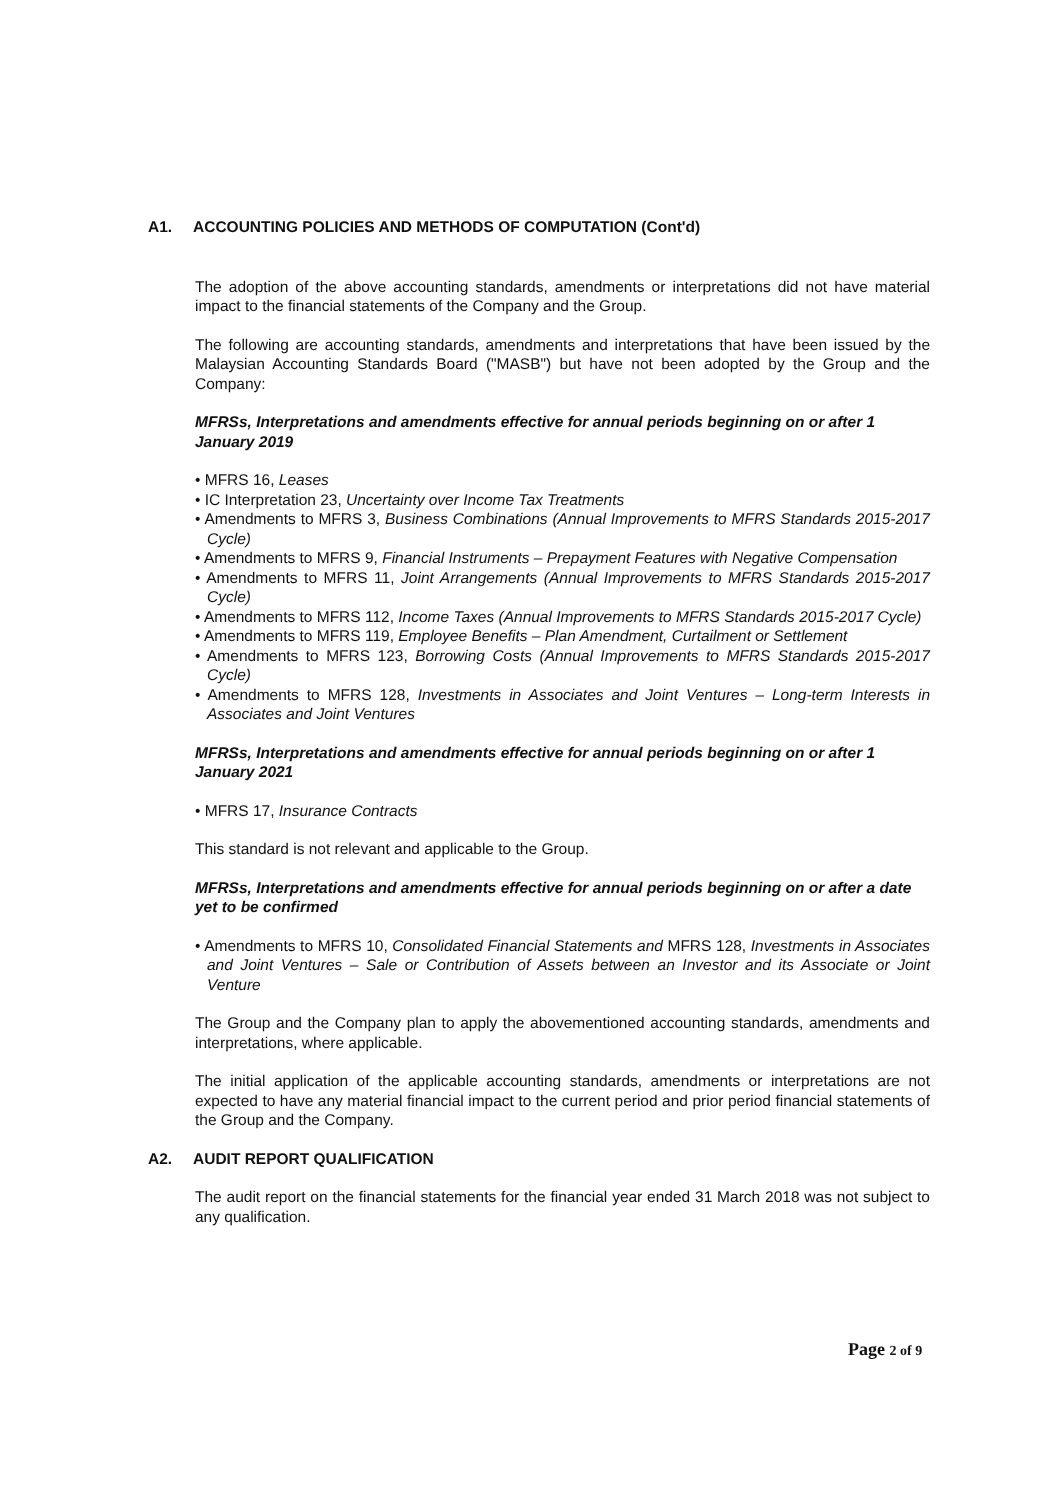A1. ACCOUNTING POLICIES AND METHODS OF COMPUTATION (Cont'd)
The adoption of the above accounting standards, amendments or interpretations did not have material impact to the financial statements of the Company and the Group.
The following are accounting standards, amendments and interpretations that have been issued by the Malaysian Accounting Standards Board ("MASB") but have not been adopted by the Group and the Company:
MFRSs, Interpretations and amendments effective for annual periods beginning on or after 1 January 2019
• MFRS 16, Leases
• IC Interpretation 23, Uncertainty over Income Tax Treatments
• Amendments to MFRS 3, Business Combinations (Annual Improvements to MFRS Standards 2015-2017 Cycle)
• Amendments to MFRS 9, Financial Instruments – Prepayment Features with Negative Compensation
• Amendments to MFRS 11, Joint Arrangements (Annual Improvements to MFRS Standards 2015-2017 Cycle)
• Amendments to MFRS 112, Income Taxes (Annual Improvements to MFRS Standards 2015-2017 Cycle)
• Amendments to MFRS 119, Employee Benefits – Plan Amendment, Curtailment or Settlement
• Amendments to MFRS 123, Borrowing Costs (Annual Improvements to MFRS Standards 2015-2017 Cycle)
• Amendments to MFRS 128, Investments in Associates and Joint Ventures – Long-term Interests in Associates and Joint Ventures
MFRSs, Interpretations and amendments effective for annual periods beginning on or after 1 January 2021
• MFRS 17, Insurance Contracts
This standard is not relevant and applicable to the Group.
MFRSs, Interpretations and amendments effective for annual periods beginning on or after a date yet to be confirmed
• Amendments to MFRS 10, Consolidated Financial Statements and MFRS 128, Investments in Associates and Joint Ventures – Sale or Contribution of Assets between an Investor and its Associate or Joint Venture
The Group and the Company plan to apply the abovementioned accounting standards, amendments and interpretations, where applicable.
The initial application of the applicable accounting standards, amendments or interpretations are not expected to have any material financial impact to the current period and prior period financial statements of the Group and the Company.
A2. AUDIT REPORT QUALIFICATION
The audit report on the financial statements for the financial year ended 31 March 2018 was not subject to any qualification.
Page 2 of 9